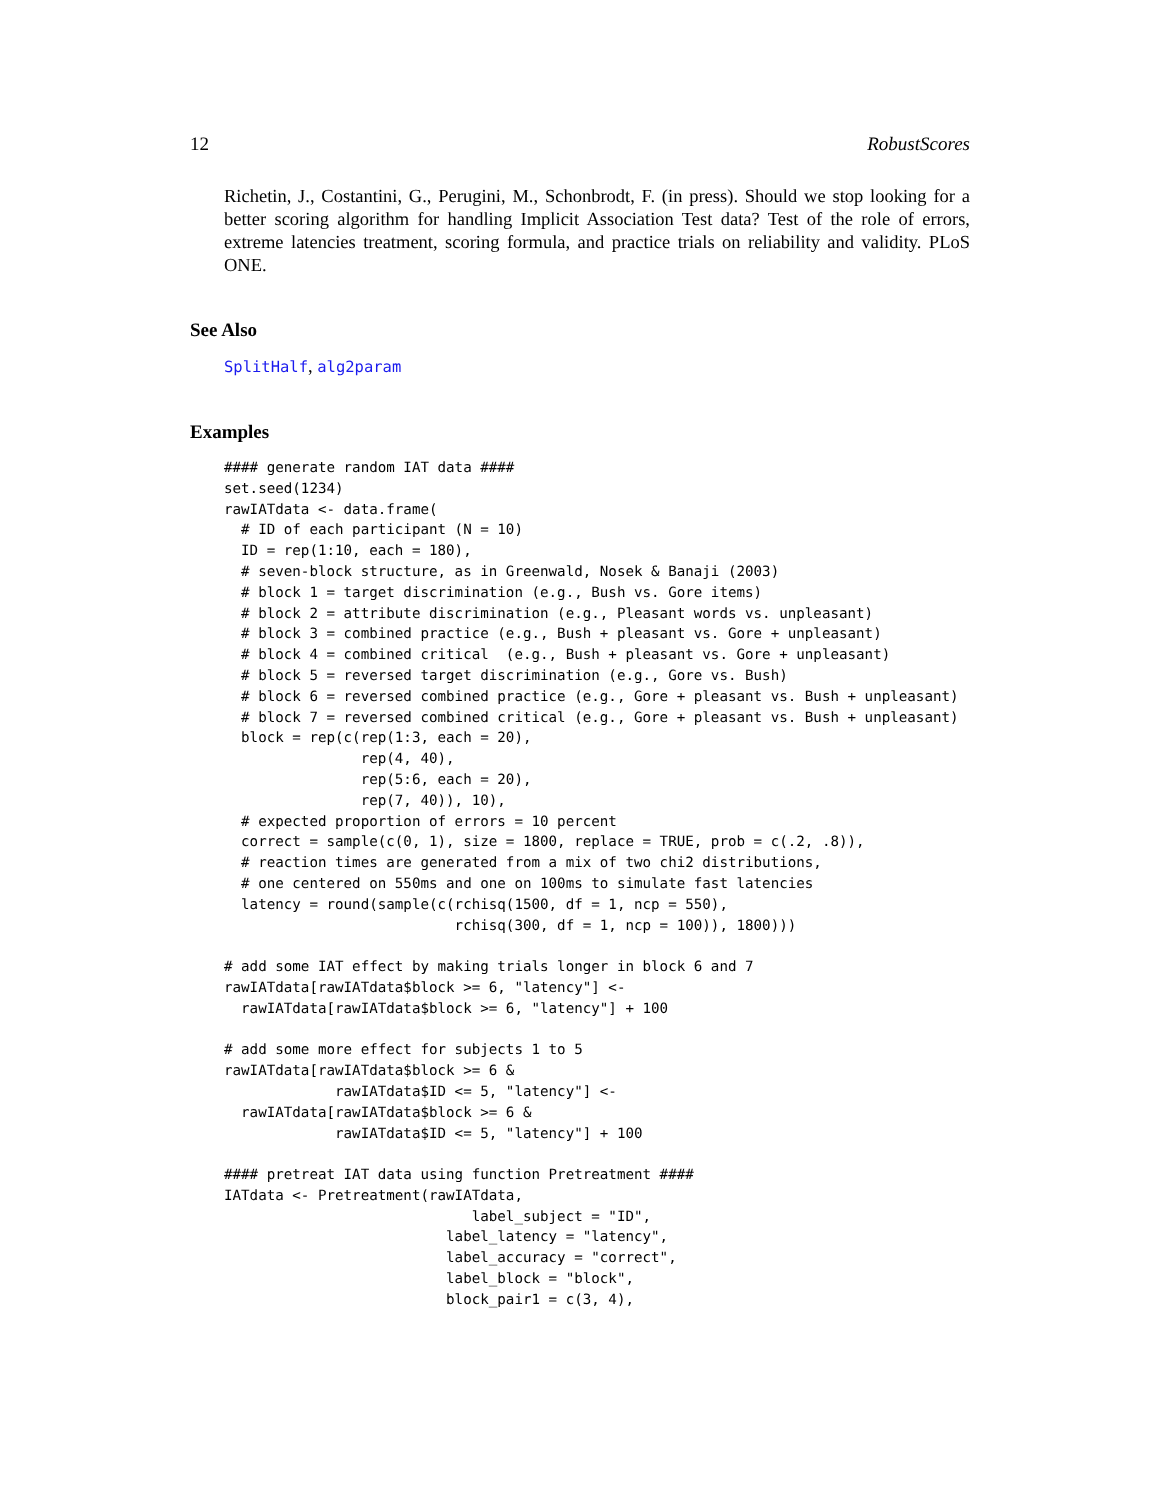12 RobustScores
Richetin, J., Costantini, G., Perugini, M., Schonbrodt, F. (in press). Should we stop looking for a better scoring algorithm for handling Implicit Association Test data? Test of the role of errors, extreme latencies treatment, scoring formula, and practice trials on reliability and validity. PLoS ONE.
See Also
SplitHalf, alg2param
Examples
#### generate random IAT data ####
set.seed(1234)
rawIATdata <- data.frame(
  # ID of each participant (N = 10)
  ID = rep(1:10, each = 180),
  # seven-block structure, as in Greenwald, Nosek & Banaji (2003)
  # block 1 = target discrimination (e.g., Bush vs. Gore items)
  # block 2 = attribute discrimination (e.g., Pleasant words vs. unpleasant)
  # block 3 = combined practice (e.g., Bush + pleasant vs. Gore + unpleasant)
  # block 4 = combined critical  (e.g., Bush + pleasant vs. Gore + unpleasant)
  # block 5 = reversed target discrimination (e.g., Gore vs. Bush)
  # block 6 = reversed combined practice (e.g., Gore + pleasant vs. Bush + unpleasant)
  # block 7 = reversed combined critical (e.g., Gore + pleasant vs. Bush + unpleasant)
  block = rep(c(rep(1:3, each = 20),
                rep(4, 40),
                rep(5:6, each = 20),
                rep(7, 40)), 10),
  # expected proportion of errors = 10 percent
  correct = sample(c(0, 1), size = 1800, replace = TRUE, prob = c(.2, .8)),
  # reaction times are generated from a mix of two chi2 distributions,
  # one centered on 550ms and one on 100ms to simulate fast latencies
  latency = round(sample(c(rchisq(1500, df = 1, ncp = 550),
                           rchisq(300, df = 1, ncp = 100)), 1800)))

# add some IAT effect by making trials longer in block 6 and 7
rawIATdata[rawIATdata$block >= 6, "latency"] <-
  rawIATdata[rawIATdata$block >= 6, "latency"] + 100

# add some more effect for subjects 1 to 5
rawIATdata[rawIATdata$block >= 6 &
             rawIATdata$ID <= 5, "latency"] <-
  rawIATdata[rawIATdata$block >= 6 &
             rawIATdata$ID <= 5, "latency"] + 100

#### pretreat IAT data using function Pretreatment ####
IATdata <- Pretreatment(rawIATdata,
                             label_subject = "ID",
                          label_latency = "latency",
                          label_accuracy = "correct",
                          label_block = "block",
                          block_pair1 = c(3, 4),